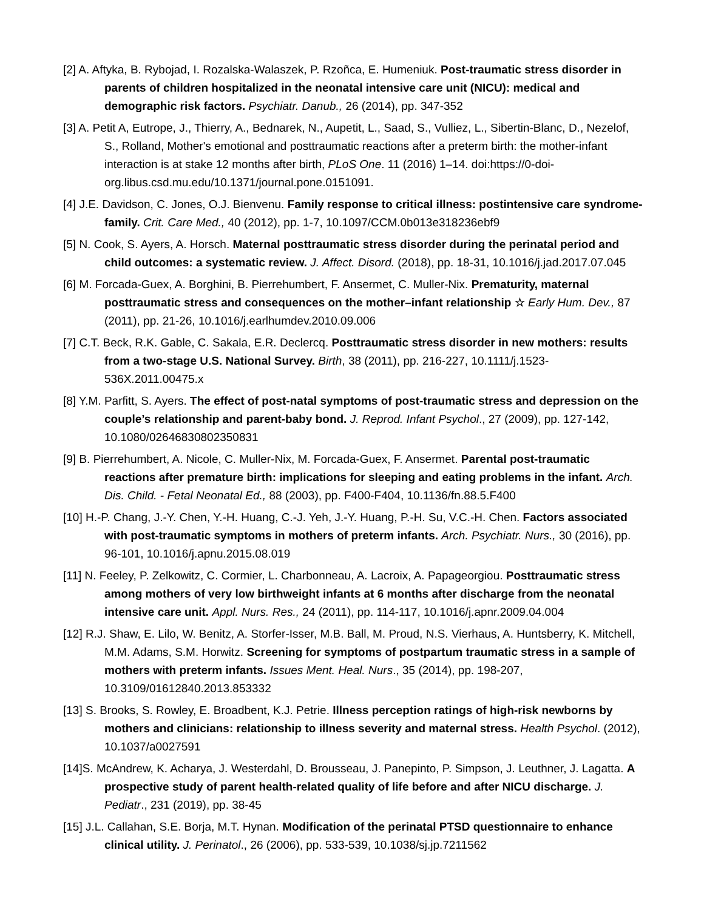[2] A. Aftyka, B. Rybojad, I. Rozalska-Walaszek, P. Rzoñca, E. Humeniuk. Post-traumatic stress disorder in parents of children hospitalized in the neonatal intensive care unit (NICU): medical and demographic risk factors. Psychiatr. Danub., 26 (2014), pp. 347-352
[3] A. Petit A, Eutrope, J., Thierry, A., Bednarek, N., Aupetit, L., Saad, S., Vulliez, L., Sibertin-Blanc, D., Nezelof, S., Rolland, Mother's emotional and posttraumatic reactions after a preterm birth: the mother-infant interaction is at stake 12 months after birth, PLoS One. 11 (2016) 1–14. doi:https://0-doi-org.libus.csd.mu.edu/10.1371/journal.pone.0151091.
[4] J.E. Davidson, C. Jones, O.J. Bienvenu. Family response to critical illness: postintensive care syndrome-family. Crit. Care Med., 40 (2012), pp. 1-7, 10.1097/CCM.0b013e318236ebf9
[5] N. Cook, S. Ayers, A. Horsch. Maternal posttraumatic stress disorder during the perinatal period and child outcomes: a systematic review. J. Affect. Disord. (2018), pp. 18-31, 10.1016/j.jad.2017.07.045
[6] M. Forcada-Guex, A. Borghini, B. Pierrehumbert, F. Ansermet, C. Muller-Nix. Prematurity, maternal posttraumatic stress and consequences on the mother–infant relationship ☆ Early Hum. Dev., 87 (2011), pp. 21-26, 10.1016/j.earlhumdev.2010.09.006
[7] C.T. Beck, R.K. Gable, C. Sakala, E.R. Declercq. Posttraumatic stress disorder in new mothers: results from a two-stage U.S. National Survey. Birth, 38 (2011), pp. 216-227, 10.1111/j.1523-536X.2011.00475.x
[8] Y.M. Parfitt, S. Ayers. The effect of post-natal symptoms of post-traumatic stress and depression on the couple’s relationship and parent-baby bond. J. Reprod. Infant Psychol., 27 (2009), pp. 127-142, 10.1080/02646830802350831
[9] B. Pierrehumbert, A. Nicole, C. Muller-Nix, M. Forcada-Guex, F. Ansermet. Parental post-traumatic reactions after premature birth: implications for sleeping and eating problems in the infant. Arch. Dis. Child. - Fetal Neonatal Ed., 88 (2003), pp. F400-F404, 10.1136/fn.88.5.F400
[10] H.-P. Chang, J.-Y. Chen, Y.-H. Huang, C.-J. Yeh, J.-Y. Huang, P.-H. Su, V.C.-H. Chen. Factors associated with post-traumatic symptoms in mothers of preterm infants. Arch. Psychiatr. Nurs., 30 (2016), pp. 96-101, 10.1016/j.apnu.2015.08.019
[11] N. Feeley, P. Zelkowitz, C. Cormier, L. Charbonneau, A. Lacroix, A. Papageorgiou. Posttraumatic stress among mothers of very low birthweight infants at 6 months after discharge from the neonatal intensive care unit. Appl. Nurs. Res., 24 (2011), pp. 114-117, 10.1016/j.apnr.2009.04.004
[12] R.J. Shaw, E. Lilo, W. Benitz, A. Storfer-Isser, M.B. Ball, M. Proud, N.S. Vierhaus, A. Huntsberry, K. Mitchell, M.M. Adams, S.M. Horwitz. Screening for symptoms of postpartum traumatic stress in a sample of mothers with preterm infants. Issues Ment. Heal. Nurs., 35 (2014), pp. 198-207, 10.3109/01612840.2013.853332
[13] S. Brooks, S. Rowley, E. Broadbent, K.J. Petrie. Illness perception ratings of high-risk newborns by mothers and clinicians: relationship to illness severity and maternal stress. Health Psychol. (2012), 10.1037/a0027591
[14]S. McAndrew, K. Acharya, J. Westerdahl, D. Brousseau, J. Panepinto, P. Simpson, J. Leuthner, J. Lagatta. A prospective study of parent health-related quality of life before and after NICU discharge. J. Pediatr., 231 (2019), pp. 38-45
[15] J.L. Callahan, S.E. Borja, M.T. Hynan. Modification of the perinatal PTSD questionnaire to enhance clinical utility. J. Perinatol., 26 (2006), pp. 533-539, 10.1038/sj.jp.7211562